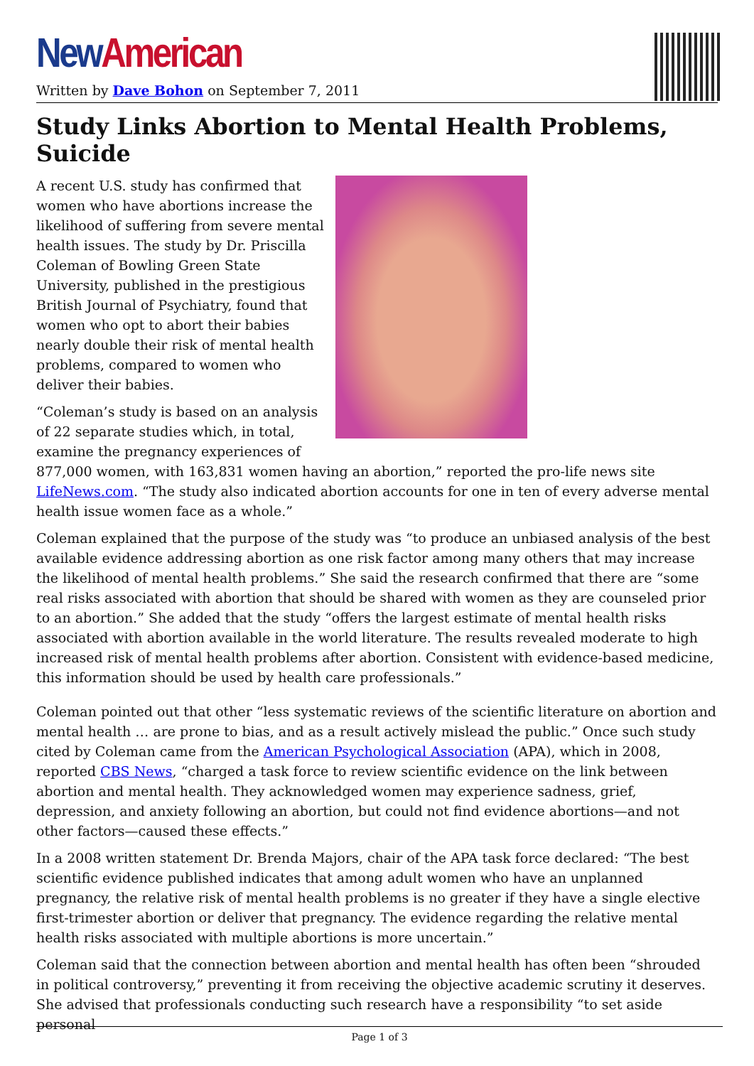New American
Written by Dave Bohon on September 7, 2011
Study Links Abortion to Mental Health Problems, Suicide
A recent U.S. study has confirmed that women who have abortions increase the likelihood of suffering from severe mental health issues. The study by Dr. Priscilla Coleman of Bowling Green State University, published in the prestigious British Journal of Psychiatry, found that women who opt to abort their babies nearly double their risk of mental health problems, compared to women who deliver their babies.
“Coleman’s study is based on an analysis of 22 separate studies which, in total, examine the pregnancy experiences of 877,000 women, with 163,831 women having an abortion,” reported the pro-life news site LifeNews.com. “The study also indicated abortion accounts for one in ten of every adverse mental health issue women face as a whole.”
Coleman explained that the purpose of the study was “to produce an unbiased analysis of the best available evidence addressing abortion as one risk factor among many others that may increase the likelihood of mental health problems.” She said the research confirmed that there are “some real risks associated with abortion that should be shared with women as they are counseled prior to an abortion.” She added that the study “offers the largest estimate of mental health risks associated with abortion available in the world literature. The results revealed moderate to high increased risk of mental health problems after abortion. Consistent with evidence-based medicine, this information should be used by health care professionals.”
Coleman pointed out that other “less systematic reviews of the scientific literature on abortion and mental health … are prone to bias, and as a result actively mislead the public.” Once such study cited by Coleman came from the American Psychological Association (APA), which in 2008, reported CBS News, “charged a task force to review scientific evidence on the link between abortion and mental health. They acknowledged women may experience sadness, grief, depression, and anxiety following an abortion, but could not find evidence abortions—and not other factors—caused these effects.”
In a 2008 written statement Dr. Brenda Majors, chair of the APA task force declared: “The best scientific evidence published indicates that among adult women who have an unplanned pregnancy, the relative risk of mental health problems is no greater if they have a single elective first-trimester abortion or deliver that pregnancy. The evidence regarding the relative mental health risks associated with multiple abortions is more uncertain.”
Coleman said that the connection between abortion and mental health has often been “shrouded in political controversy,” preventing it from receiving the objective academic scrutiny it deserves. She advised that professionals conducting such research have a responsibility “to set aside personal
Page 1 of 3